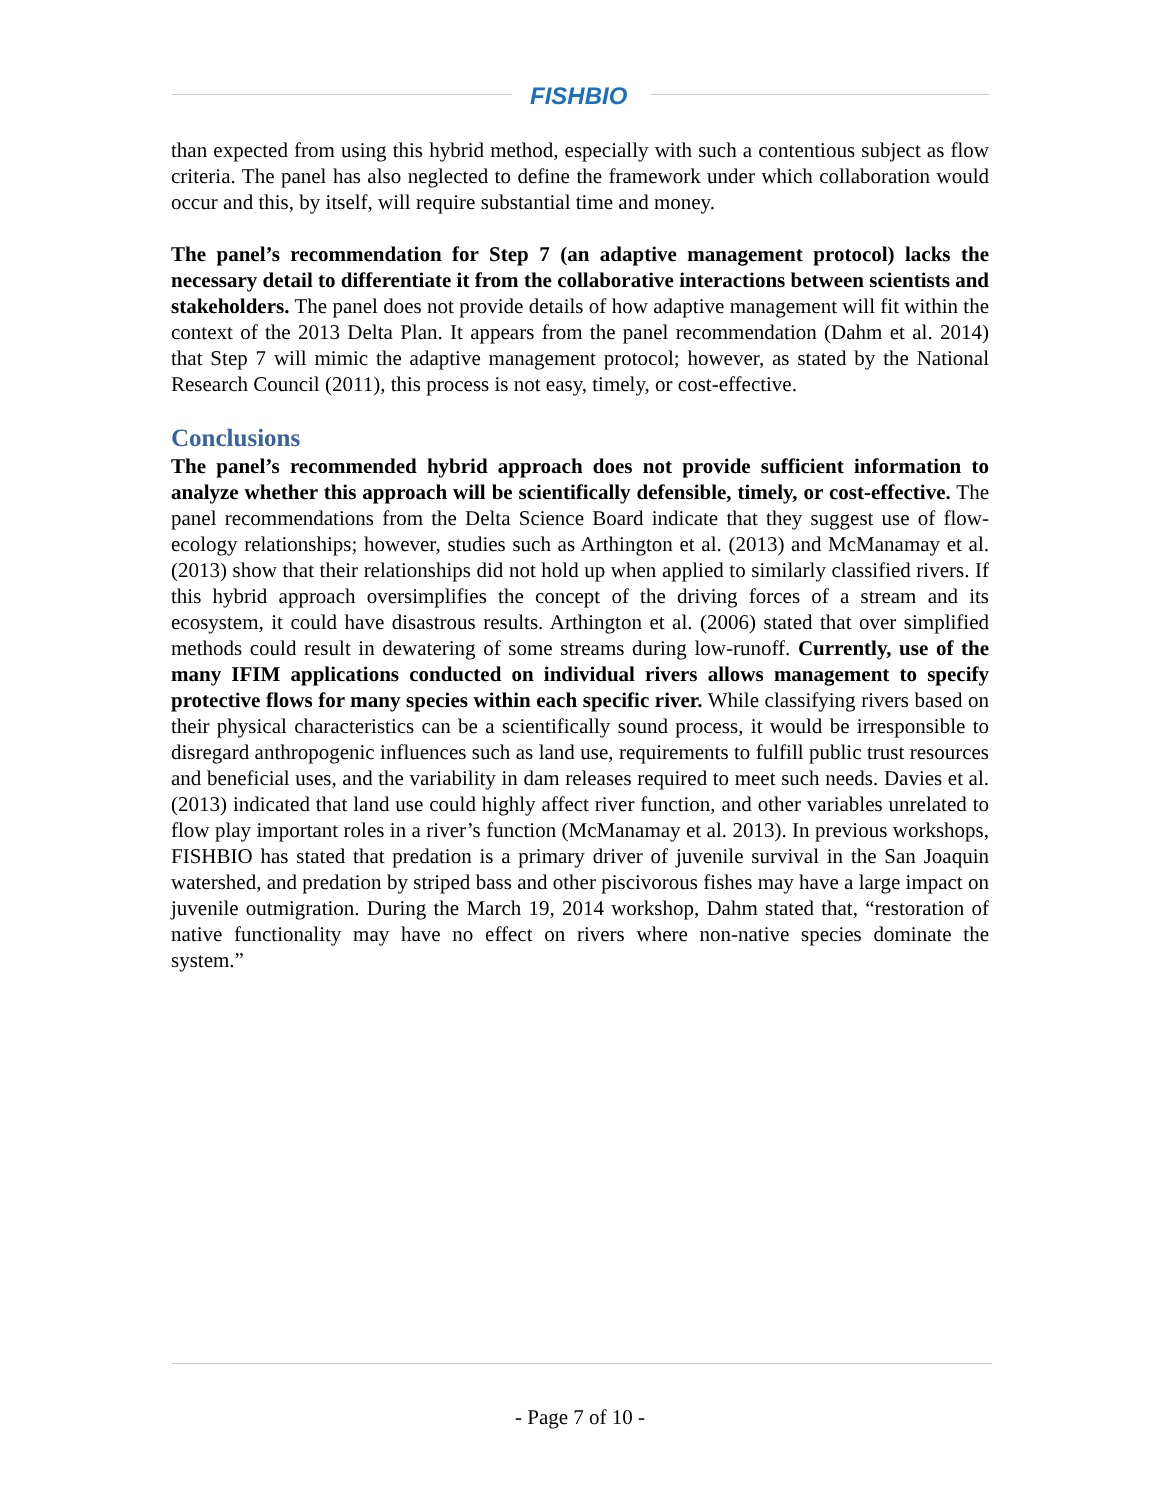FISHBIO
than expected from using this hybrid method, especially with such a contentious subject as flow criteria. The panel has also neglected to define the framework under which collaboration would occur and this, by itself, will require substantial time and money.
The panel’s recommendation for Step 7 (an adaptive management protocol) lacks the necessary detail to differentiate it from the collaborative interactions between scientists and stakeholders. The panel does not provide details of how adaptive management will fit within the context of the 2013 Delta Plan. It appears from the panel recommendation (Dahm et al. 2014) that Step 7 will mimic the adaptive management protocol; however, as stated by the National Research Council (2011), this process is not easy, timely, or cost-effective.
Conclusions
The panel’s recommended hybrid approach does not provide sufficient information to analyze whether this approach will be scientifically defensible, timely, or cost-effective. The panel recommendations from the Delta Science Board indicate that they suggest use of flow-ecology relationships; however, studies such as Arthington et al. (2013) and McManamay et al. (2013) show that their relationships did not hold up when applied to similarly classified rivers. If this hybrid approach oversimplifies the concept of the driving forces of a stream and its ecosystem, it could have disastrous results. Arthington et al. (2006) stated that over simplified methods could result in dewatering of some streams during low-runoff. Currently, use of the many IFIM applications conducted on individual rivers allows management to specify protective flows for many species within each specific river. While classifying rivers based on their physical characteristics can be a scientifically sound process, it would be irresponsible to disregard anthropogenic influences such as land use, requirements to fulfill public trust resources and beneficial uses, and the variability in dam releases required to meet such needs. Davies et al. (2013) indicated that land use could highly affect river function, and other variables unrelated to flow play important roles in a river’s function (McManamay et al. 2013). In previous workshops, FISHBIO has stated that predation is a primary driver of juvenile survival in the San Joaquin watershed, and predation by striped bass and other piscivorous fishes may have a large impact on juvenile outmigration. During the March 19, 2014 workshop, Dahm stated that, “restoration of native functionality may have no effect on rivers where non-native species dominate the system.”
- Page 7 of 10 -